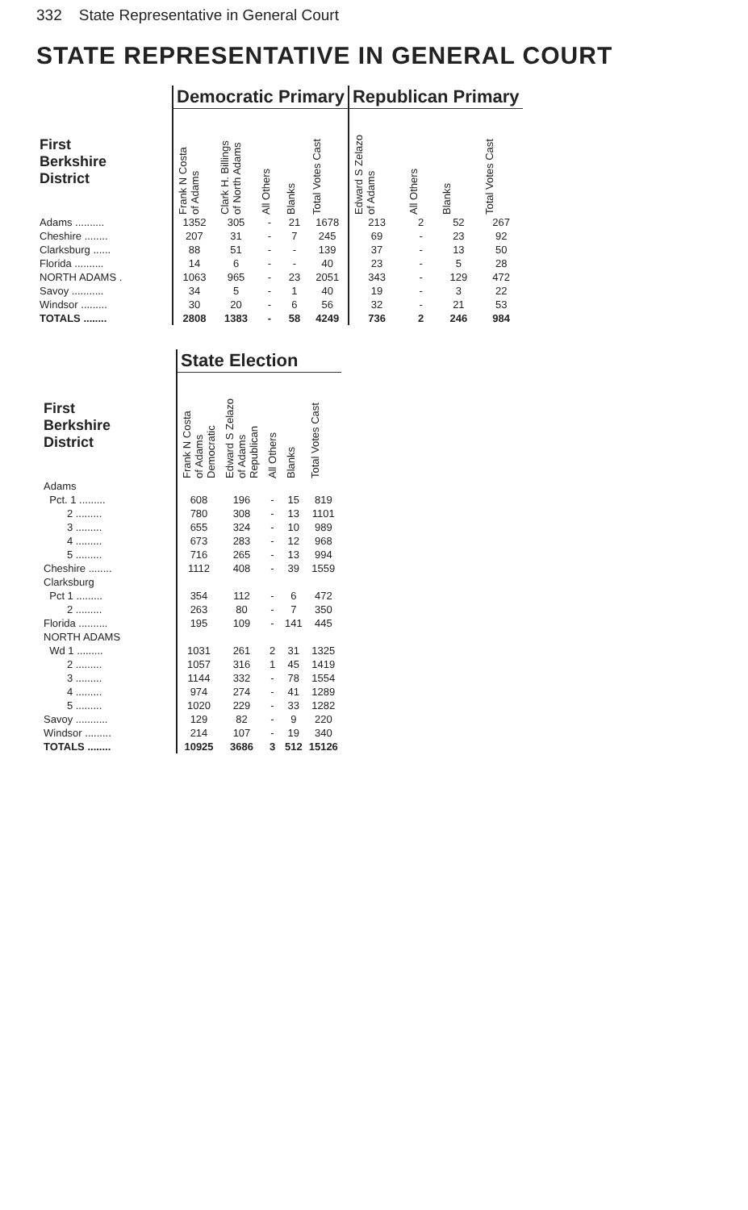332 State Representative in General Court
STATE REPRESENTATIVE IN GENERAL COURT
| | Democratic Primary | | | | | Republican Primary | | | |
| --- | --- | --- | --- | --- | --- | --- | --- | --- | --- |
| First Berkshire District | Frank N Costa of Adams | Clark H. Billings of North Adams | All Others | Blanks | Total Votes Cast | Edward S Zelazo of Adams | All Others | Blanks | Total Votes Cast |
| Adams .......... | 1352 | 305 | - | 21 | 1678 | 213 | 2 | 52 | 267 |
| Cheshire ........ | 207 | 31 | - | 7 | 245 | 69 | - | 23 | 92 |
| Clarksburg ...... | 88 | 51 | - | - | 139 | 37 | - | 13 | 50 |
| Florida .......... | 14 | 6 | - | - | 40 | 23 | - | 5 | 28 |
| NORTH ADAMS . | 1063 | 965 | - | 23 | 2051 | 343 | - | 129 | 472 |
| Savoy ........... | 34 | 5 | - | 1 | 40 | 19 | - | 3 | 22 |
| Windsor ......... | 30 | 20 | - | 6 | 56 | 32 | - | 21 | 53 |
| TOTALS ........ | 2808 | 1383 | - | 58 | 4249 | 736 | 2 | 246 | 984 |
| | State Election | | | | |
| --- | --- | --- | --- | --- | --- |
| First Berkshire District | Frank N Costa of Adams Democratic | Edward S Zelazo of Adams Republican | All Others | Blanks | Total Votes Cast |
| Adams | | | | | |
| Pct. 1 ......... | 608 | 196 | - | 15 | 819 |
| 2 ......... | 780 | 308 | - | 13 | 1101 |
| 3 ......... | 655 | 324 | - | 10 | 989 |
| 4 ......... | 673 | 283 | - | 12 | 968 |
| 5 ......... | 716 | 265 | - | 13 | 994 |
| Cheshire ........ | 1112 | 408 | - | 39 | 1559 |
| Clarksburg | | | | | |
| Pct 1 ......... | 354 | 112 | - | 6 | 472 |
| 2 ......... | 263 | 80 | - | 7 | 350 |
| Florida .......... | 195 | 109 | - | 141 | 445 |
| NORTH ADAMS | | | | | |
| Wd 1 ......... | 1031 | 261 | 2 | 31 | 1325 |
| 2 ......... | 1057 | 316 | 1 | 45 | 1419 |
| 3 ......... | 1144 | 332 | - | 78 | 1554 |
| 4 ......... | 974 | 274 | - | 41 | 1289 |
| 5 ......... | 1020 | 229 | - | 33 | 1282 |
| Savoy ........... | 129 | 82 | - | 9 | 220 |
| Windsor ......... | 214 | 107 | - | 19 | 340 |
| TOTALS ........ | 10925 | 3686 | 3 | 512 | 15126 |